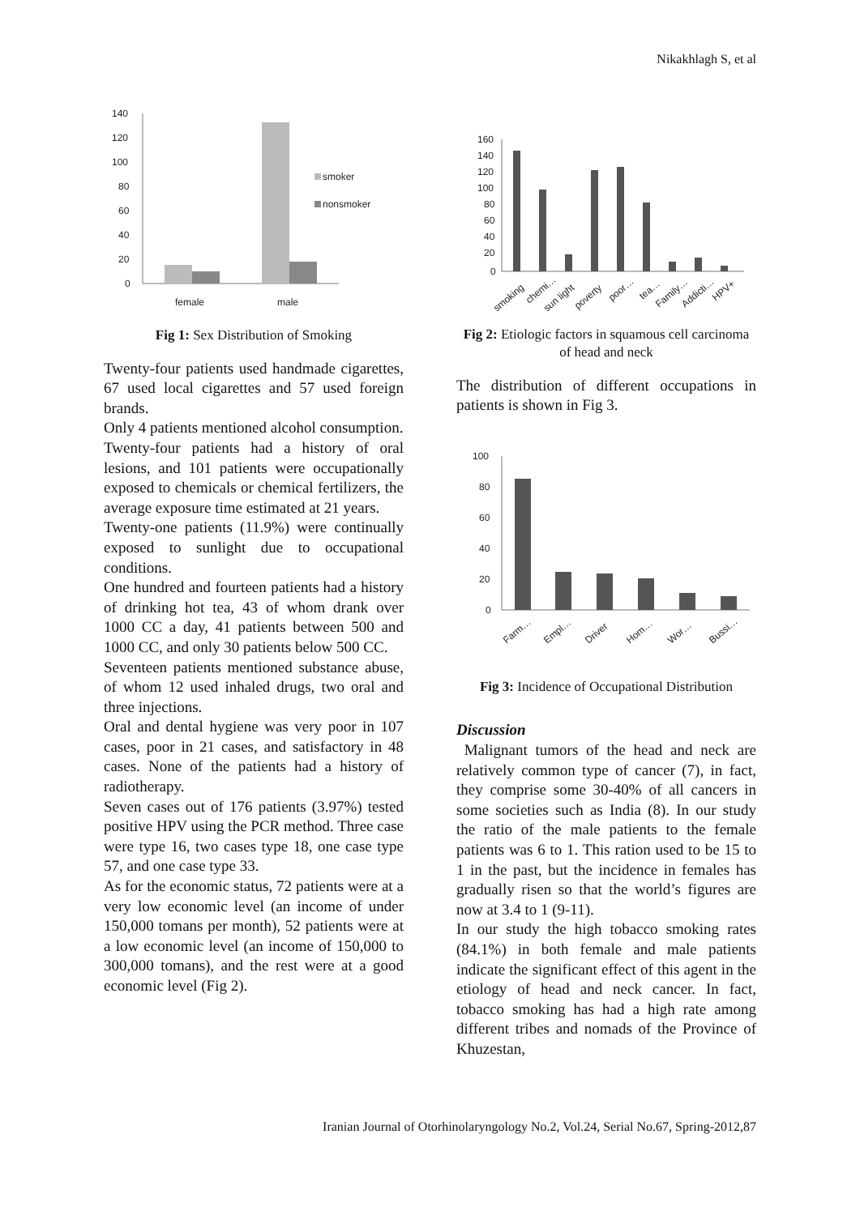Nikakhlagh S, et al
140
120
100
80
60
40
20
0
smoker
nonsmoker
female
male
Fig 1: Sex Distribution of Smoking
Twenty-four patients used handmade cigarettes, 67 used local cigarettes and 57 used foreign brands.
Only 4 patients mentioned alcohol consumption.
Twenty-four patients had a history of oral lesions, and 101 patients were occupationally exposed to chemicals or chemical fertilizers, the average exposure time estimated at 21 years.
Twenty-one patients (11.9%) were continually exposed to sunlight due to occupational conditions.
One hundred and fourteen patients had a history of drinking hot tea, 43 of whom drank over 1000 CC a day, 41 patients between 500 and 1000 CC, and only 30 patients below 500 CC.
Seventeen patients mentioned substance abuse, of whom 12 used inhaled drugs, two oral and three injections.
Oral and dental hygiene was very poor in 107 cases, poor in 21 cases, and satisfactory in 48 cases. None of the patients had a history of radiotherapy.
Seven cases out of 176 patients (3.97%) tested positive HPV using the PCR method. Three case were type 16, two cases type 18, one case type 57, and one case type 33.
As for the economic status, 72 patients were at a very low economic level (an income of under 150,000 tomans per month), 52 patients were at a low economic level (an income of 150,000 to 300,000 tomans), and the rest were at a good economic level (Fig 2).
160
140
120
100
80
60
40
20
0
smoking
chemi…
sun light
poverty
poor…
tea…
Family…
Addicti…
HPV+
Fig 2: Etiologic factors in squamous cell carcinoma of head and neck
The distribution of different occupations in patients is shown in Fig 3.
100
80
60
40
20
0
Farm…
Empl…
Driver
Hom…
Wor…
Bussi…
Fig 3: Incidence of Occupational Distribution
Discussion
Malignant tumors of the head and neck are relatively common type of cancer (7), in fact, they comprise some 30-40% of all cancers in some societies such as India (8). In our study the ratio of the male patients to the female patients was 6 to 1. This ration used to be 15 to 1 in the past, but the incidence in females has gradually risen so that the world’s figures are now at 3.4 to 1 (9-11).
In our study the high tobacco smoking rates (84.1%) in both female and male patients indicate the significant effect of this agent in the etiology of head and neck cancer. In fact, tobacco smoking has had a high rate among different tribes and nomads of the Province of Khuzestan,
Iranian Journal of Otorhinolaryngology No.2, Vol.24, Serial No.67, Spring-2012,87